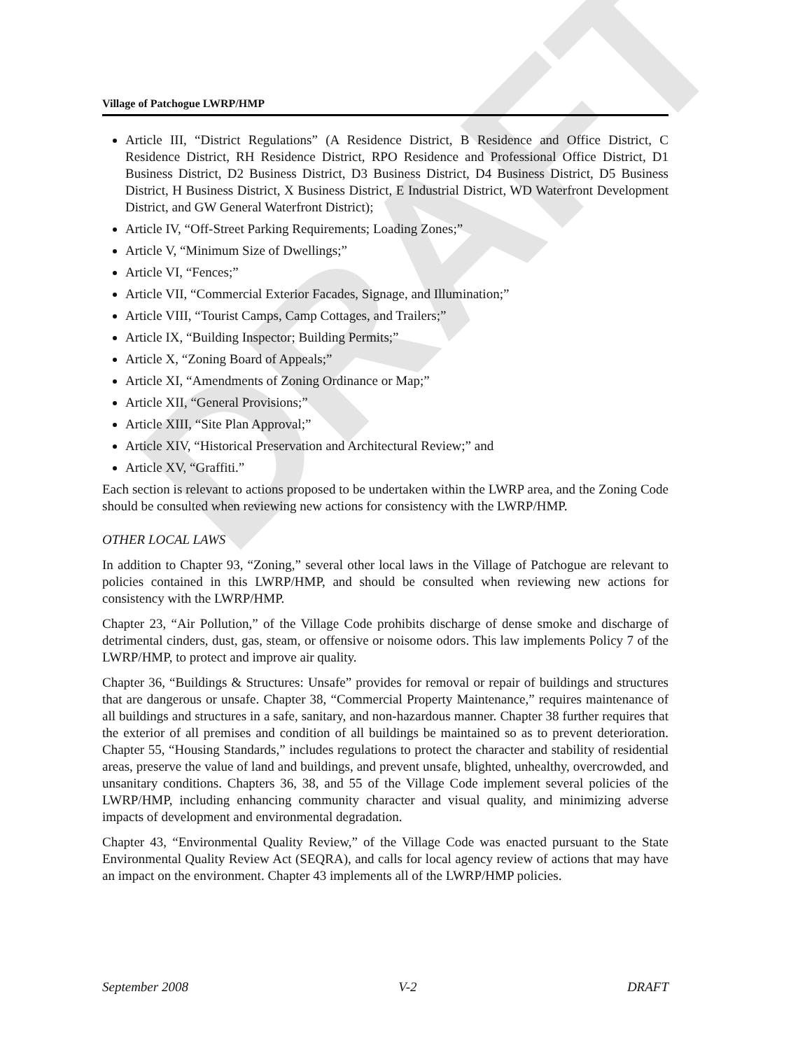DRAFT
Village of Patchogue LWRP/HMP
Article III, “District Regulations” (A Residence District, B Residence and Office District, C Residence District, RH Residence District, RPO Residence and Professional Office District, D1 Business District, D2 Business District, D3 Business District, D4 Business District, D5 Business District, H Business District, X Business District, E Industrial District, WD Waterfront Development District, and GW General Waterfront District);
Article IV, “Off-Street Parking Requirements; Loading Zones;”
Article V, “Minimum Size of Dwellings;”
Article VI, “Fences;”
Article VII, “Commercial Exterior Facades, Signage, and Illumination;”
Article VIII, “Tourist Camps, Camp Cottages, and Trailers;”
Article IX, “Building Inspector; Building Permits;”
Article X, “Zoning Board of Appeals;”
Article XI, “Amendments of Zoning Ordinance or Map;”
Article XII, “General Provisions;”
Article XIII, “Site Plan Approval;”
Article XIV, “Historical Preservation and Architectural Review;” and
Article XV, “Graffiti.”
Each section is relevant to actions proposed to be undertaken within the LWRP area, and the Zoning Code should be consulted when reviewing new actions for consistency with the LWRP/HMP.
OTHER LOCAL LAWS
In addition to Chapter 93, “Zoning,” several other local laws in the Village of Patchogue are relevant to policies contained in this LWRP/HMP, and should be consulted when reviewing new actions for consistency with the LWRP/HMP.
Chapter 23, “Air Pollution,” of the Village Code prohibits discharge of dense smoke and discharge of detrimental cinders, dust, gas, steam, or offensive or noisome odors. This law implements Policy 7 of the LWRP/HMP, to protect and improve air quality.
Chapter 36, “Buildings & Structures: Unsafe” provides for removal or repair of buildings and structures that are dangerous or unsafe. Chapter 38, “Commercial Property Maintenance,” requires maintenance of all buildings and structures in a safe, sanitary, and non-hazardous manner. Chapter 38 further requires that the exterior of all premises and condition of all buildings be maintained so as to prevent deterioration. Chapter 55, “Housing Standards,” includes regulations to protect the character and stability of residential areas, preserve the value of land and buildings, and prevent unsafe, blighted, unhealthy, overcrowded, and unsanitary conditions. Chapters 36, 38, and 55 of the Village Code implement several policies of the LWRP/HMP, including enhancing community character and visual quality, and minimizing adverse impacts of development and environmental degradation.
Chapter 43, “Environmental Quality Review,” of the Village Code was enacted pursuant to the State Environmental Quality Review Act (SEQRA), and calls for local agency review of actions that may have an impact on the environment. Chapter 43 implements all of the LWRP/HMP policies.
September 2008 V-2 DRAFT